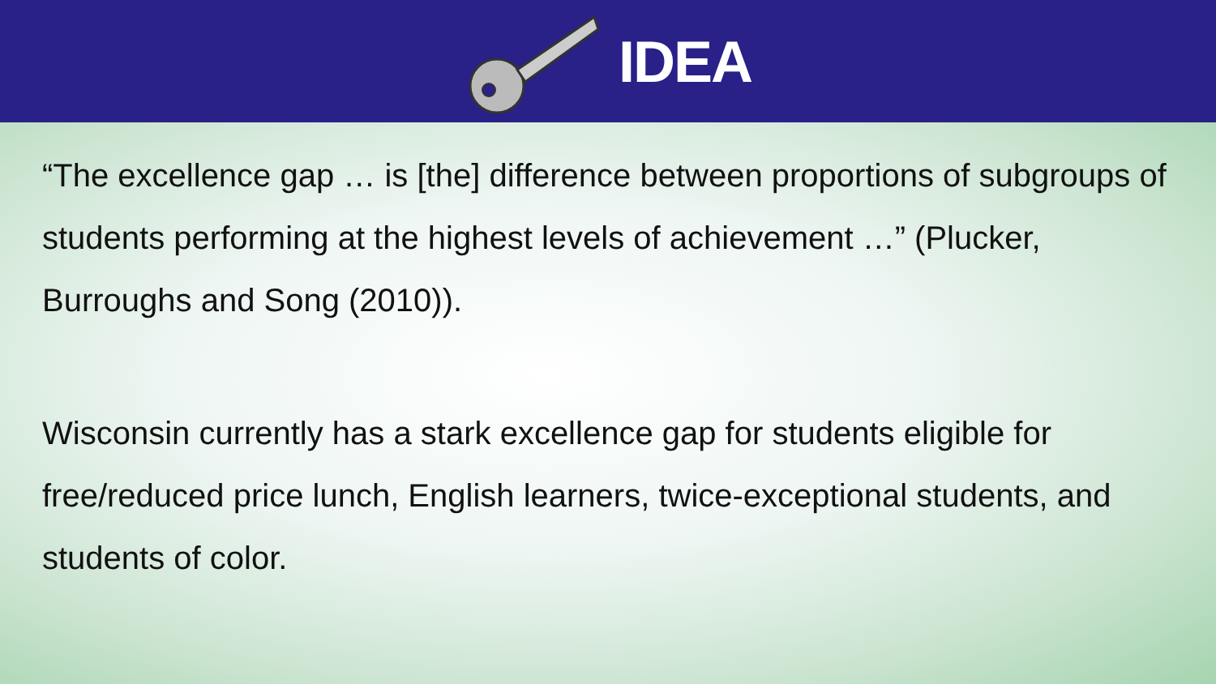IDEA
“The excellence gap … is [the] difference between proportions of subgroups of students performing at the highest levels of achievement …” (Plucker, Burroughs and Song (2010)).
Wisconsin currently has a stark excellence gap for students eligible for free/reduced price lunch, English learners, twice-exceptional students, and students of color.